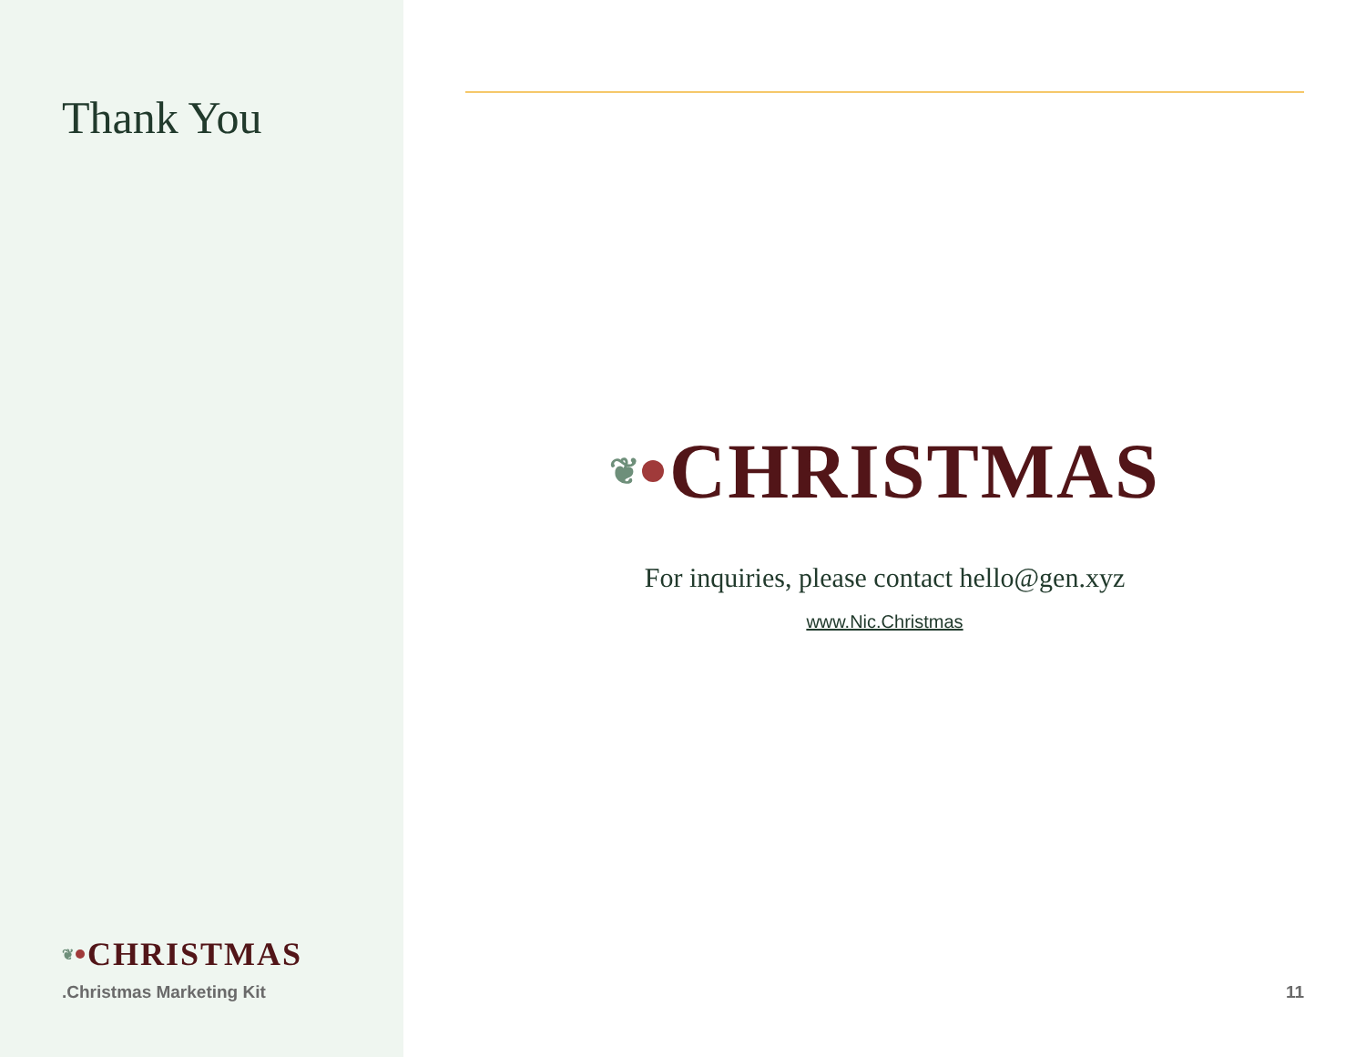Thank You
❦ CHRISTMAS
.Christmas Marketing Kit
❦ CHRISTMAS
For inquiries, please contact hello@gen.xyz
www.Nic.Christmas
11